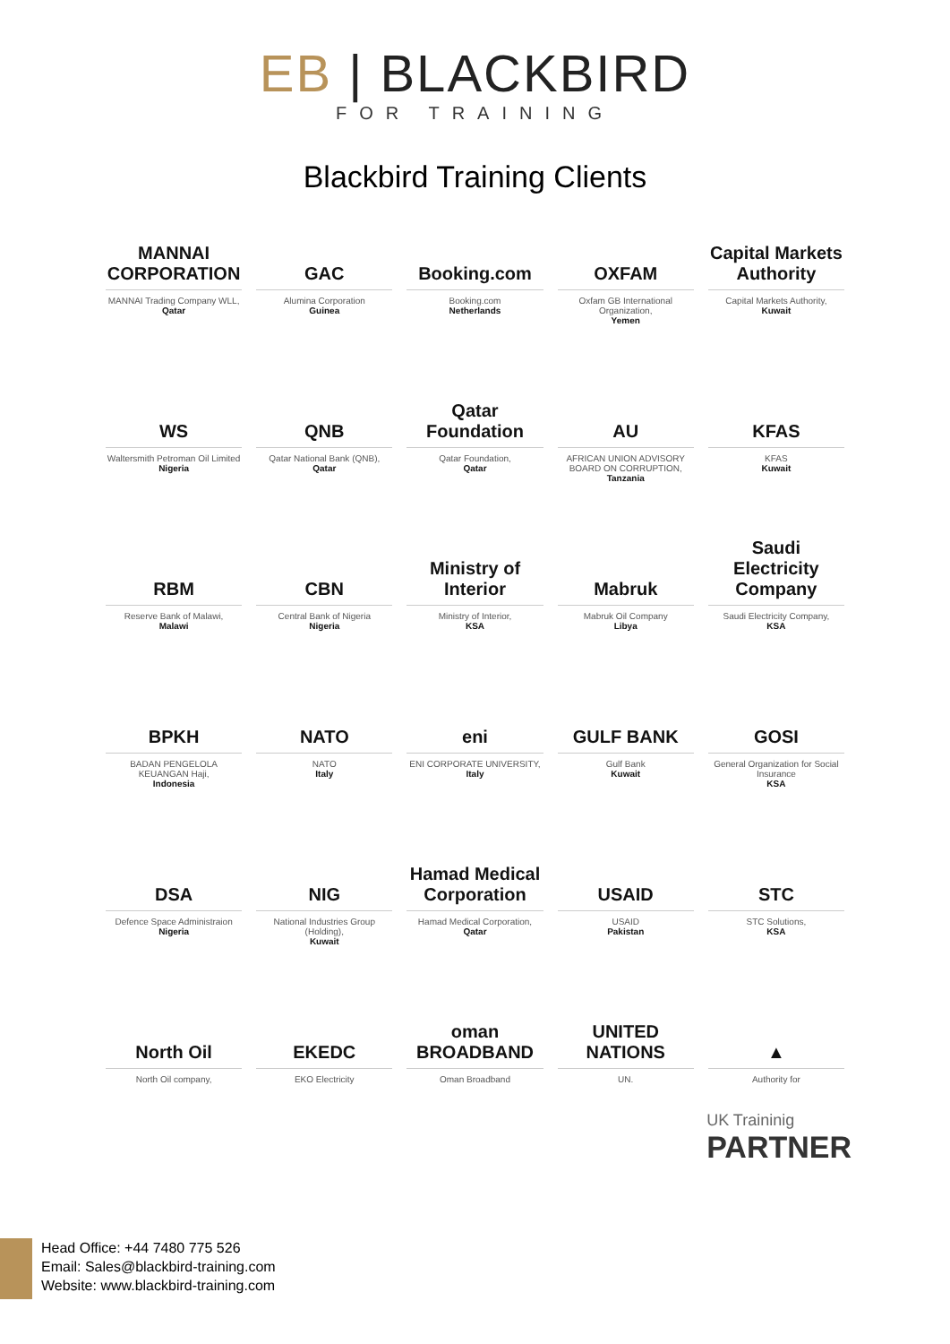EB | BLACKBIRD
FOR TRAINING
Blackbird Training Clients
MANNAI CORPORATION
MANNAI Trading Company WLL,
Qatar
GAC
Alumina Corporation
Guinea
Booking.com
Booking.com
Netherlands
OXFAM
Oxfam GB International Organization,
Yemen
Capital Markets Authority
Capital Markets Authority,
Kuwait
WS
Waltersmith Petroman Oil Limited
Nigeria
QNB
Qatar National Bank (QNB),
Qatar
Qatar Foundation
Qatar Foundation,
Qatar
AU
AFRICAN UNION ADVISORY BOARD ON CORRUPTION,
Tanzania
KFAS
KFAS
Kuwait
RBM
Reserve Bank of Malawi,
Malawi
CBN
Central Bank of Nigeria
Nigeria
Ministry of Interior
Ministry of Interior,
KSA
Mabruk
Mabruk Oil Company
Libya
Saudi Electricity Company
Saudi Electricity Company,
KSA
BPKH
BADAN PENGELOLA KEUANGAN Haji,
Indonesia
NATO
NATO
Italy
eni
ENI CORPORATE UNIVERSITY,
Italy
GULF BANK
Gulf Bank
Kuwait
GOSI
General Organization for Social Insurance
KSA
DSA
Defence Space Administraion
Nigeria
NIG
National Industries Group (Holding),
Kuwait
Hamad Medical Corporation
Hamad Medical Corporation,
Qatar
USAID
USAID
Pakistan
STC
STC Solutions,
KSA
North Oil
North Oil company,
EKEDC
EKO Electricity
oman BROADBAND
Oman Broadband
UNITED NATIONS
UN.
▲
Authority for
UK Traininig
PARTNER
Head Office: +44 7480 775 526
Email: Sales@blackbird-training.com
Website: www.blackbird-training.com